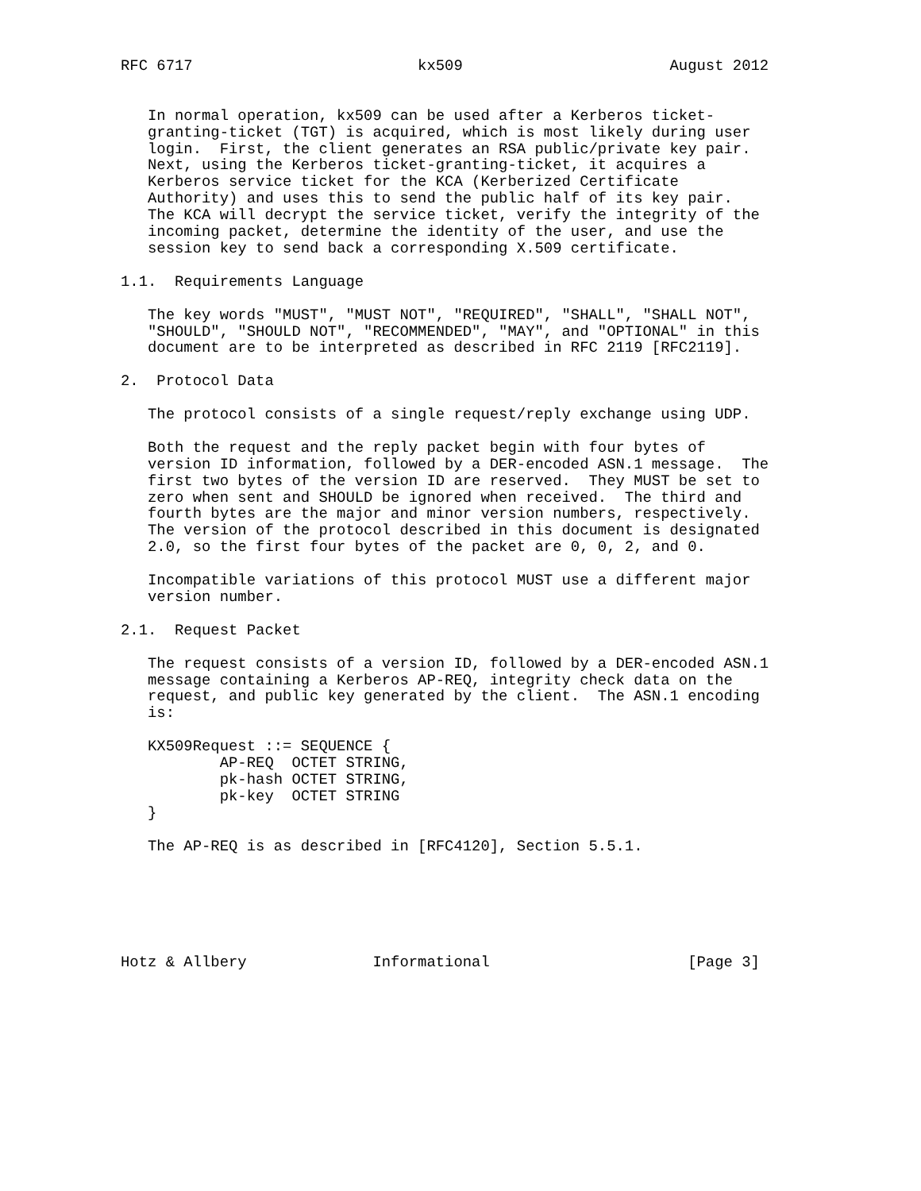RFC 6717                         kx509                       August 2012


   In normal operation, kx509 can be used after a Kerberos ticket-
   granting-ticket (TGT) is acquired, which is most likely during user
   login.  First, the client generates an RSA public/private key pair.
   Next, using the Kerberos ticket-granting-ticket, it acquires a
   Kerberos service ticket for the KCA (Kerberized Certificate
   Authority) and uses this to send the public half of its key pair.
   The KCA will decrypt the service ticket, verify the integrity of the
   incoming packet, determine the identity of the user, and use the
   session key to send back a corresponding X.509 certificate.

1.1.  Requirements Language

   The key words "MUST", "MUST NOT", "REQUIRED", "SHALL", "SHALL NOT",
   "SHOULD", "SHOULD NOT", "RECOMMENDED", "MAY", and "OPTIONAL" in this
   document are to be interpreted as described in RFC 2119 [RFC2119].

2.  Protocol Data

   The protocol consists of a single request/reply exchange using UDP.

   Both the request and the reply packet begin with four bytes of
   version ID information, followed by a DER-encoded ASN.1 message.  The
   first two bytes of the version ID are reserved.  They MUST be set to
   zero when sent and SHOULD be ignored when received.  The third and
   fourth bytes are the major and minor version numbers, respectively.
   The version of the protocol described in this document is designated
   2.0, so the first four bytes of the packet are 0, 0, 2, and 0.

   Incompatible variations of this protocol MUST use a different major
   version number.

2.1.  Request Packet

   The request consists of a version ID, followed by a DER-encoded ASN.1
   message containing a Kerberos AP-REQ, integrity check data on the
   request, and public key generated by the client.  The ASN.1 encoding
   is:

   KX509Request ::= SEQUENCE {
           AP-REQ  OCTET STRING,
           pk-hash OCTET STRING,
           pk-key  OCTET STRING
   }

   The AP-REQ is as described in [RFC4120], Section 5.5.1.






Hotz & Allbery              Informational                      [Page 3]